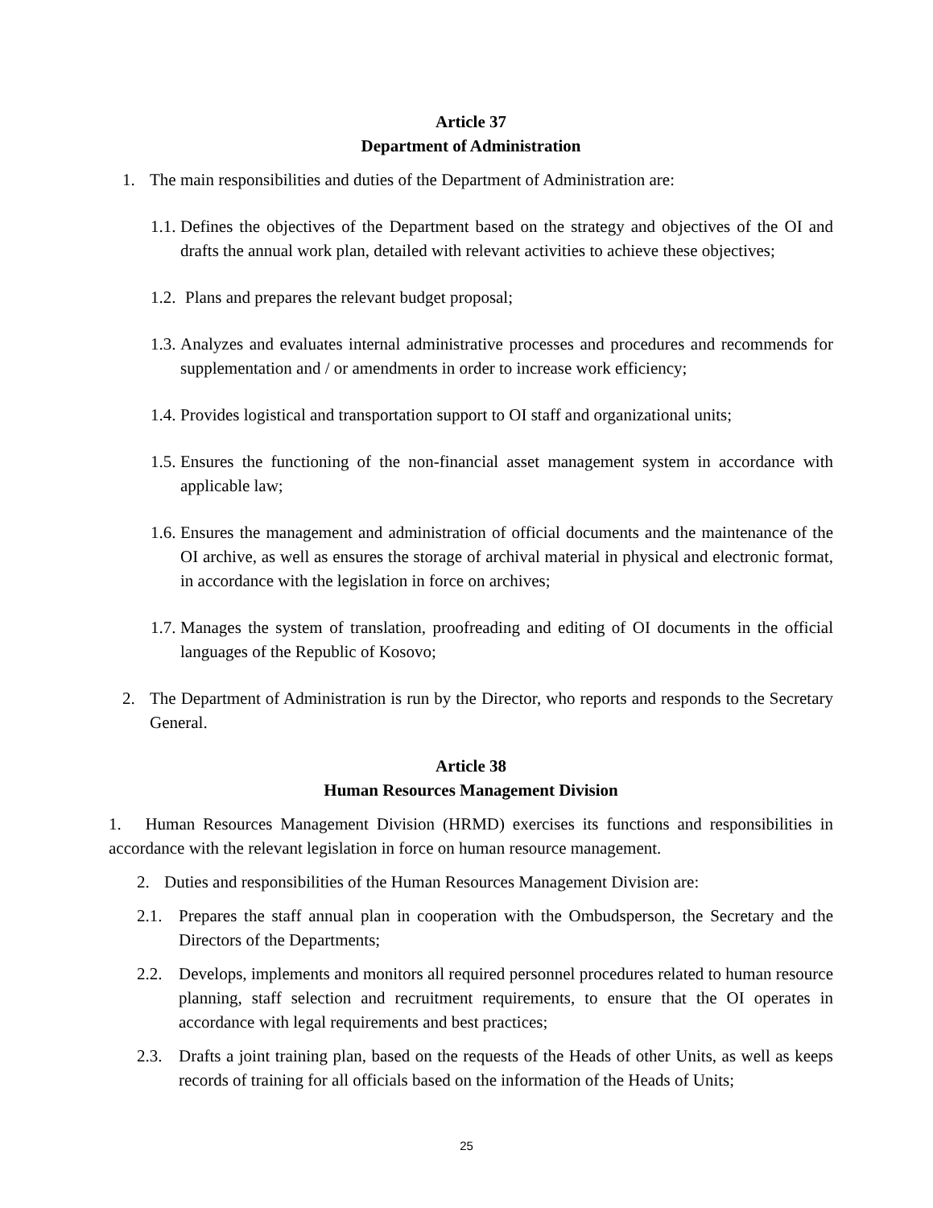Article 37
Department of Administration
1. The main responsibilities and duties of the Department of Administration are:
1.1.
Defines the objectives of the Department based on the strategy and objectives of the OI and drafts the annual work plan, detailed with relevant activities to achieve these objectives;
1.2.
Plans and prepares the relevant budget proposal;
1.3.
Analyzes and evaluates internal administrative processes and procedures and recommends for supplementation and / or amendments in order to increase work efficiency;
1.4.
Provides logistical and transportation support to OI staff and organizational units;
1.5.
Ensures the functioning of the non-financial asset management system in accordance with applicable law;
1.6.
Ensures the management and administration of official documents and the maintenance of the OI archive, as well as ensures the storage of archival material in physical and electronic format, in accordance with the legislation in force on archives;
1.7.
Manages the system of translation, proofreading and editing of OI documents in the official languages of the Republic of Kosovo;
2. The Department of Administration is run by the Director, who reports and responds to the Secretary General.
Article 38
Human Resources Management Division
1. Human Resources Management Division (HRMD) exercises its functions and responsibilities in accordance with the relevant legislation in force on human resource management.
2. Duties and responsibilities of the Human Resources Management Division are:
2.1. Prepares the staff annual plan in cooperation with the Ombudsperson, the Secretary and the Directors of the Departments;
2.2. Develops, implements and monitors all required personnel procedures related to human resource planning, staff selection and recruitment requirements, to ensure that the OI operates in accordance with legal requirements and best practices;
2.3. Drafts a joint training plan, based on the requests of the Heads of other Units, as well as keeps records of training for all officials based on the information of the Heads of Units;
25